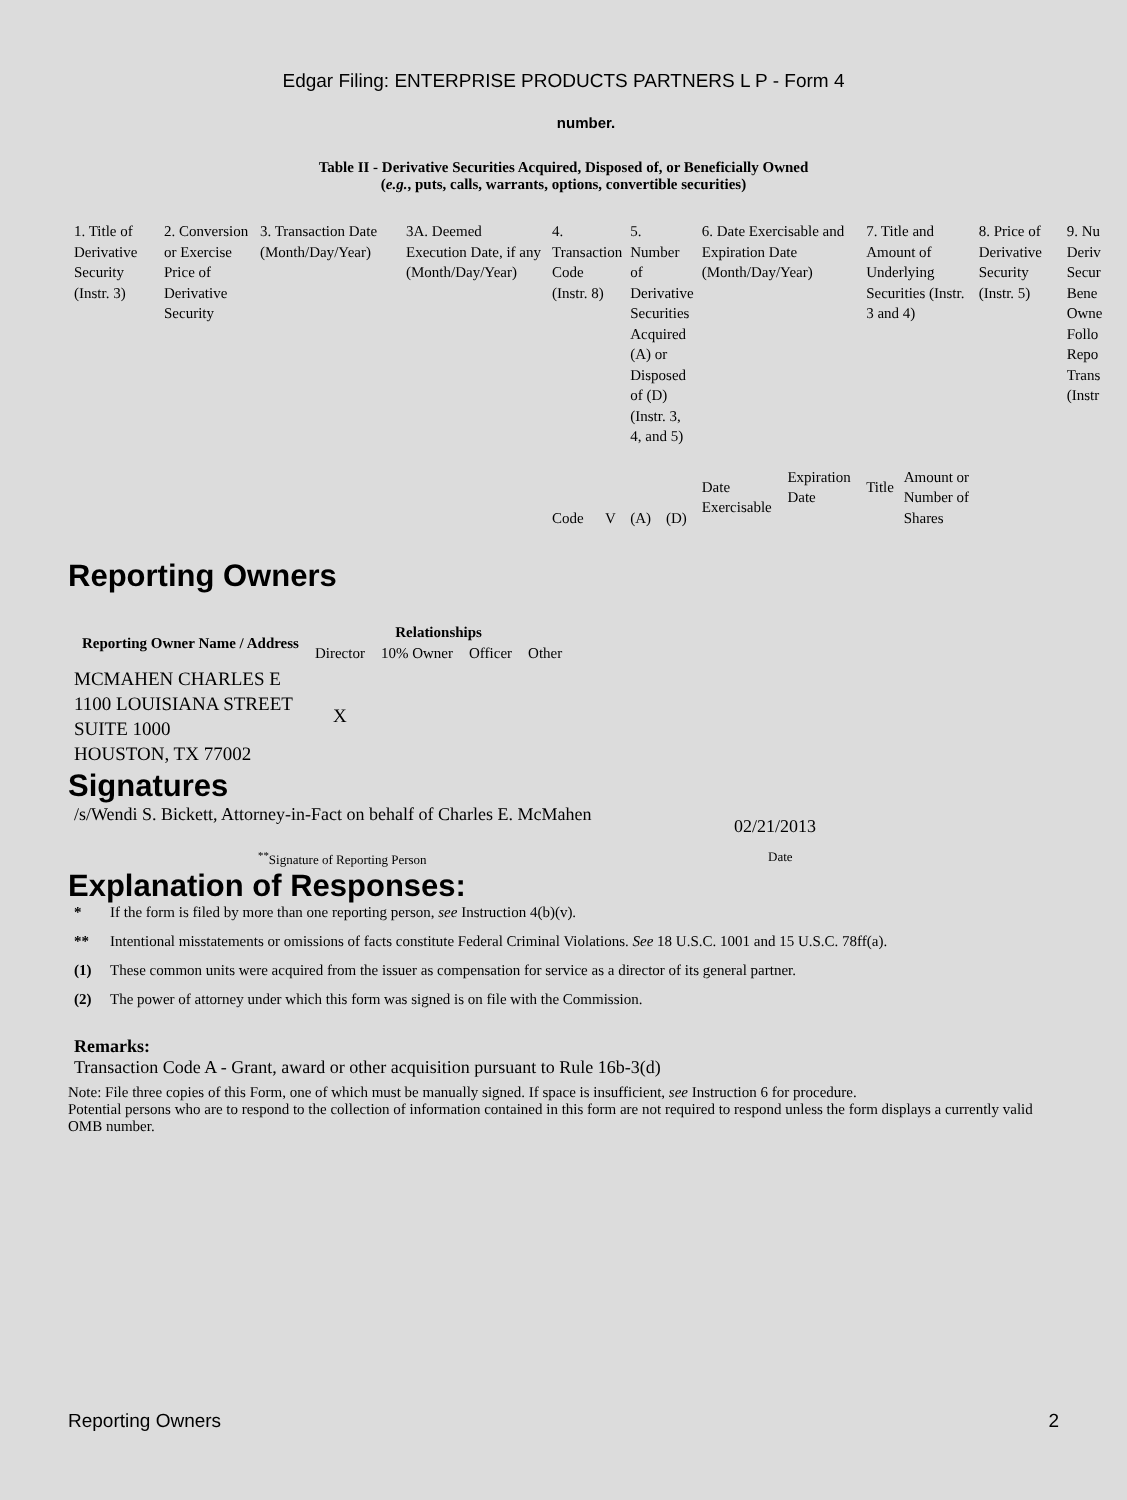Edgar Filing: ENTERPRISE PRODUCTS PARTNERS L P - Form 4
number.
Table II - Derivative Securities Acquired, Disposed of, or Beneficially Owned
(e.g., puts, calls, warrants, options, convertible securities)
| 1. Title of Derivative Security (Instr. 3) | 2. Conversion or Exercise Price of Derivative Security | 3. Transaction Date (Month/Day/Year) | 3A. Deemed Execution Date, if any (Month/Day/Year) | 4. Transaction Code (Instr. 8) | | 5. Number of Derivative Securities Acquired (A) or Disposed of (D) (Instr. 3, 4, and 5) | | 6. Date Exercisable and Expiration Date (Month/Day/Year) | | 7. Title and Amount of Underlying Securities (Instr. 3 and 4) | | 8. Price of Derivative Security (Instr. 5) | 9. Nu Deriv Secur Bene Owne Follo Repo Trans (Instr |
| | | | | Code | V | (A) | (D) | Date Exercisable | Expiration Date | Title | Amount or Number of Shares | | |
Reporting Owners
| Reporting Owner Name / Address | Relationships | | | |
| --- | --- | --- | --- | --- |
| | Director | 10% Owner | Officer | Other |
| MCMAHEN CHARLES E 1100 LOUISIANA STREET SUITE 1000 HOUSTON, TX 77002 | X | | | |
Signatures
/s/Wendi S. Bickett, Attorney-in-Fact on behalf of Charles E. McMahen
02/21/2013
<sup>**</sup> Signature of Reporting Person Date
Explanation of Responses:
* If the form is filed by more than one reporting person, see Instruction 4(b)(v).
** Intentional misstatements or omissions of facts constitute Federal Criminal Violations. See 18 U.S.C. 1001 and 15 U.S.C. 78ff(a).
(1) These common units were acquired from the issuer as compensation for service as a director of its general partner.
(2) The power of attorney under which this form was signed is on file with the Commission.
Remarks:
Transaction Code A - Grant, award or other acquisition pursuant to Rule 16b-3(d)
Note: File three copies of this Form, one of which must be manually signed. If space is insufficient, see Instruction 6 for procedure.
Potential persons who are to respond to the collection of information contained in this form are not required to respond unless the form displays a currently valid OMB number.
Reporting Owners 2